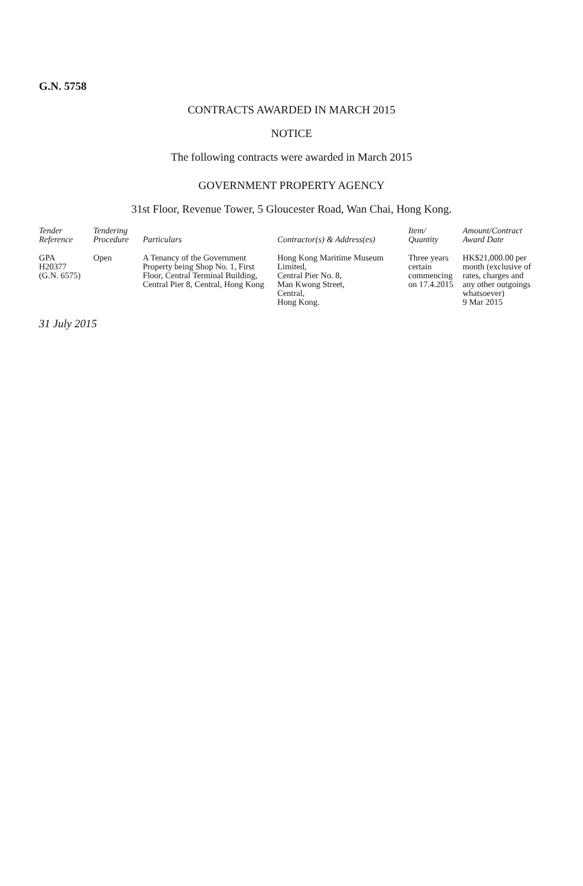G.N. 5758
CONTRACTS AWARDED IN MARCH 2015
NOTICE
The following contracts were awarded in March 2015
GOVERNMENT PROPERTY AGENCY
31st Floor, Revenue Tower, 5 Gloucester Road, Wan Chai, Hong Kong.
| Tender Reference | Tendering Procedure | Particulars | Contractor(s) & Address(es) | Item/ Quantity | Amount/Contract Award Date |
| --- | --- | --- | --- | --- | --- |
| GPA H20377 (G.N. 6575) | Open | A Tenancy of the Government Property being Shop No. 1, First Floor, Central Terminal Building, Central Pier 8, Central, Hong Kong | Hong Kong Maritime Museum Limited, Central Pier No. 8, Man Kwong Street, Central, Hong Kong. | Three years certain commencing on 17.4.2015 | HK$21,000.00 per month (exclusive of rates, charges and any other outgoings whatsoever) 9 Mar 2015 |
31 July 2015